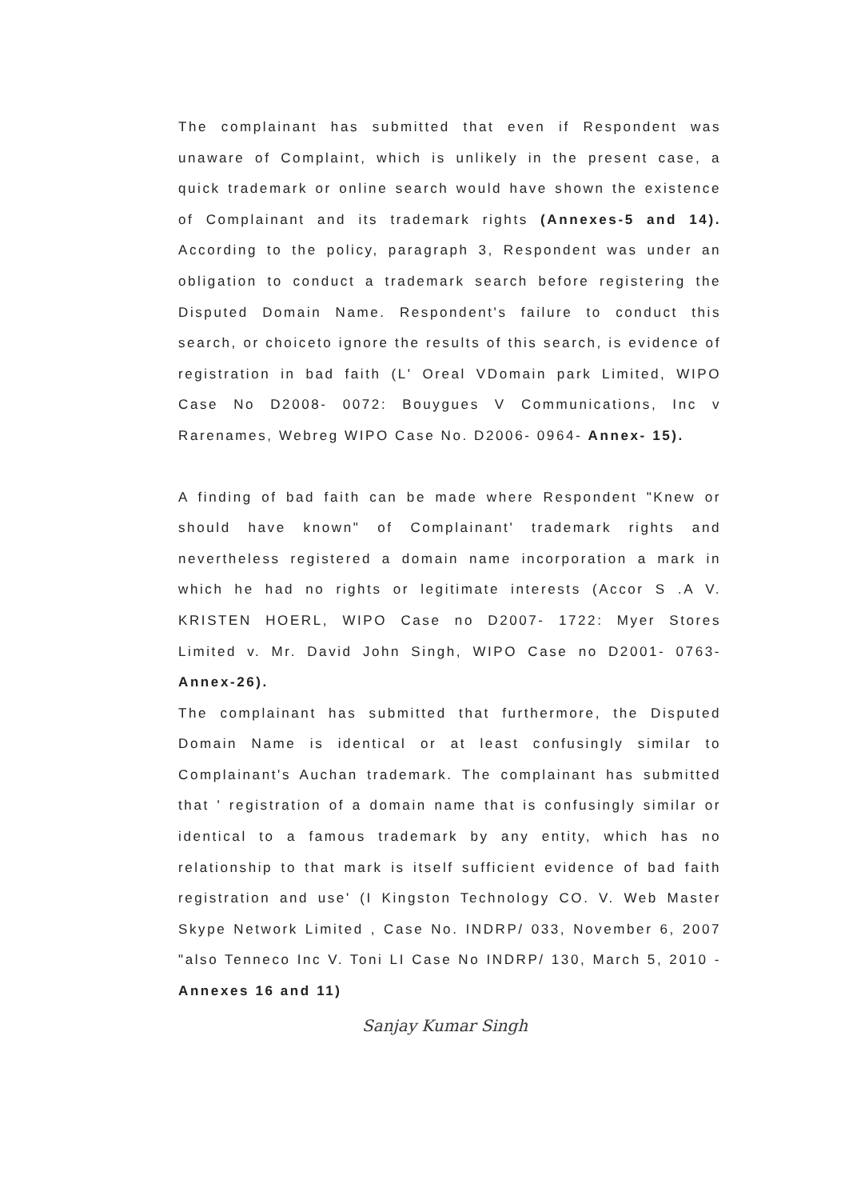The complainant has submitted that even if Respondent was unaware of Complaint, which is unlikely in the present case, a quick trademark or online search would have shown the existence of Complainant and its trademark rights (Annexes-5 and 14). According to the policy, paragraph 3, Respondent was under an obligation to conduct a trademark search before registering the Disputed Domain Name. Respondent's failure to conduct this search, or choiceto ignore the results of this search, is evidence of registration in bad faith (L' Oreal VDomain park Limited, WIPO Case No D2008- 0072: Bouygues V Communications, Inc v Rarenames, Webreg WIPO Case No. D2006- 0964- Annex- 15).
A finding of bad faith can be made where Respondent "Knew or should have known" of Complainant' trademark rights and nevertheless registered a domain name incorporation a mark in which he had no rights or legitimate interests (Accor S .A V. KRISTEN HOERL, WIPO Case no D2007- 1722: Myer Stores Limited v. Mr. David John Singh, WIPO Case no D2001- 0763- Annex-26).
The complainant has submitted that furthermore, the Disputed Domain Name is identical or at least confusingly similar to Complainant's Auchan trademark. The complainant has submitted that ' registration of a domain name that is confusingly similar or identical to a famous trademark by any entity, which has no relationship to that mark is itself sufficient evidence of bad faith registration and use' (I Kingston Technology CO. V. Web Master Skype Network Limited , Case No. INDRP/ 033, November 6, 2007 "also Tenneco Inc V. Toni LI Case No INDRP/ 130, March 5, 2010 - Annexes 16 and 11)
Sanjay Kumar Singh